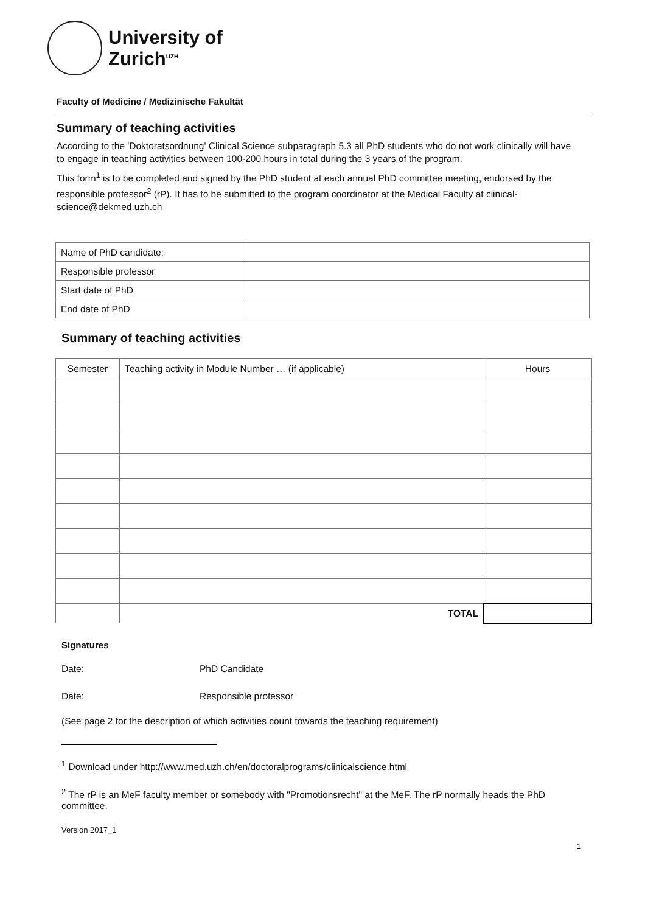University of
Zurich<sup>UZH</sup>
Faculty of Medicine / Medizinische Fakultät
Summary of teaching activities
According to the 'Doktoratsordnung' Clinical Science subparagraph 5.3 all PhD students who do not work clinically will have to engage in teaching activities between 100-200 hours in total during the 3 years of the program.
This form<sup>1</sup> is to be completed and signed by the PhD student at each annual PhD committee meeting, endorsed by the responsible professor<sup>2</sup> (rP). It has to be submitted to the program coordinator at the Medical Faculty at clinical-science@dekmed.uzh.ch
| Name of PhD candidate: | |
| Responsible professor | |
| Start date of PhD | |
| End date of PhD | |
Summary of teaching activities
| Semester | Teaching activity in Module Number … (if applicable) | Hours |
| --- | --- | --- |
| | TOTAL | |
Signatures
Date: PhD Candidate
Date: Responsible professor
(See page 2 for the description of which activities count towards the teaching requirement)
<sup>1</sup> Download under http://www.med.uzh.ch/en/doctoralprograms/clinicalscience.html
<sup>2</sup> The rP is an MeF faculty member or somebody with "Promotionsrecht" at the MeF. The rP normally heads the PhD committee.
Version 2017_1
1